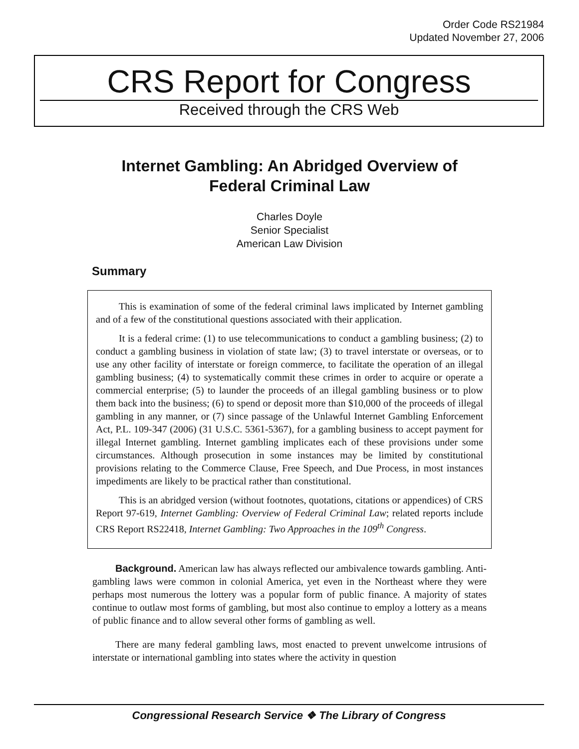Order Code RS21984
Updated November 27, 2006
CRS Report for Congress
Received through the CRS Web
Internet Gambling: An Abridged Overview of
Federal Criminal Law
Charles Doyle
Senior Specialist
American Law Division
Summary
This is examination of some of the federal criminal laws implicated by Internet gambling and of a few of the constitutional questions associated with their application.
It is a federal crime: (1) to use telecommunications to conduct a gambling business; (2) to conduct a gambling business in violation of state law; (3) to travel interstate or overseas, or to use any other facility of interstate or foreign commerce, to facilitate the operation of an illegal gambling business; (4) to systematically commit these crimes in order to acquire or operate a commercial enterprise; (5) to launder the proceeds of an illegal gambling business or to plow them back into the business; (6) to spend or deposit more than $10,000 of the proceeds of illegal gambling in any manner, or (7) since passage of the Unlawful Internet Gambling Enforcement Act, P.L. 109-347 (2006) (31 U.S.C. 5361-5367), for a gambling business to accept payment for illegal Internet gambling. Internet gambling implicates each of these provisions under some circumstances. Although prosecution in some instances may be limited by constitutional provisions relating to the Commerce Clause, Free Speech, and Due Process, in most instances impediments are likely to be practical rather than constitutional.
This is an abridged version (without footnotes, quotations, citations or appendices) of CRS Report 97-619, Internet Gambling: Overview of Federal Criminal Law; related reports include CRS Report RS22418, Internet Gambling: Two Approaches in the 109<sup>th</sup> Congress.
Background. American law has always reflected our ambivalence towards gambling. Anti-gambling laws were common in colonial America, yet even in the Northeast where they were perhaps most numerous the lottery was a popular form of public finance. A majority of states continue to outlaw most forms of gambling, but most also continue to employ a lottery as a means of public finance and to allow several other forms of gambling as well.
There are many federal gambling laws, most enacted to prevent unwelcome intrusions of interstate or international gambling into states where the activity in question
Congressional Research Service ❖ The Library of Congress